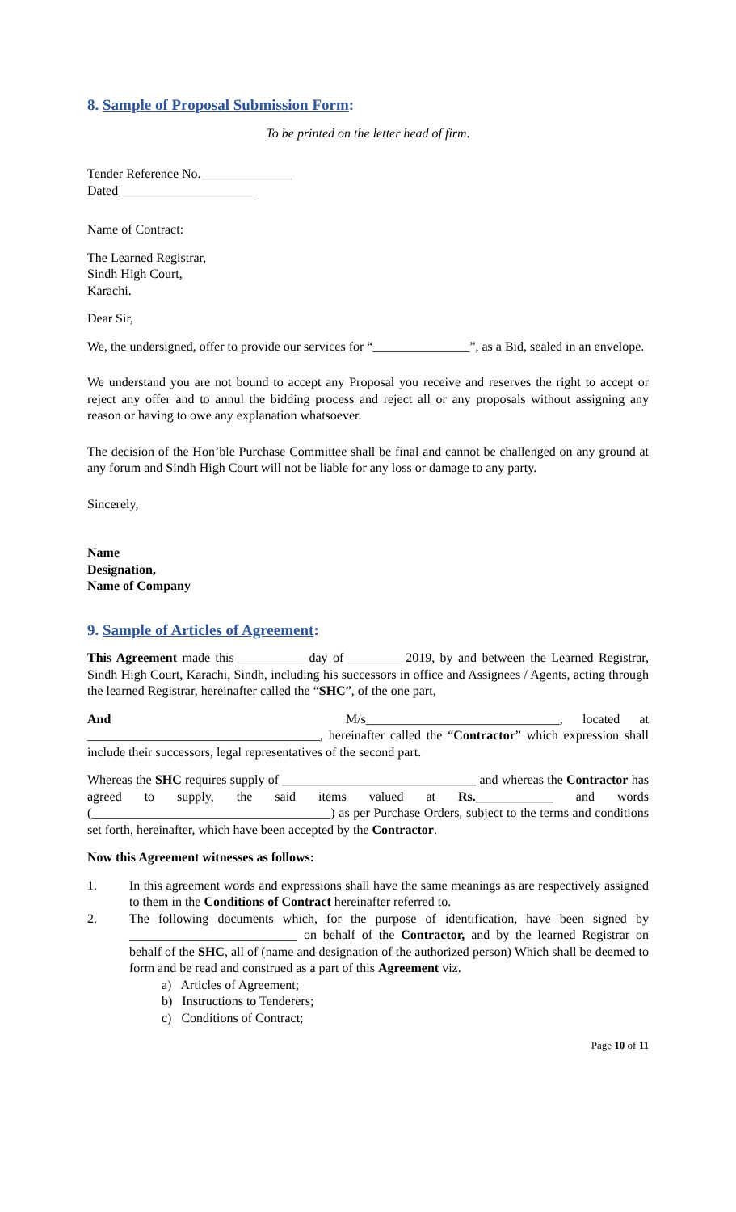8. Sample of Proposal Submission Form:
To be printed on the letter head of firm.
Tender Reference No.______________
Dated_____________________
Name of Contract:
The Learned Registrar,
Sindh High Court,
Karachi.
Dear Sir,
We, the undersigned, offer to provide our services for “_______________”, as a Bid, sealed in an envelope.
We understand you are not bound to accept any Proposal you receive and reserves the right to accept or reject any offer and to annul the bidding process and reject all or any proposals without assigning any reason or having to owe any explanation whatsoever.
The decision of the Hon’ble Purchase Committee shall be final and cannot be challenged on any ground at any forum and Sindh High Court will not be liable for any loss or damage to any party.
Sincerely,
Name
Designation,
Name of Company
9. Sample of Articles of Agreement:
This Agreement made this __________ day of ________ 2019, by and between the Learned Registrar, Sindh High Court, Karachi, Sindh, including his successors in office and Assignees / Agents, acting through the learned Registrar, hereinafter called the “SHC”, of the one part,
And M/s______________________________, located at ____________________________________, hereinafter called the “Contractor” which expression shall include their successors, legal representatives of the second part.
Whereas the SHC requires supply of ______________________________ and whereas the Contractor has agreed to supply, the said items valued at Rs.____________ and words (_____________________________________) as per Purchase Orders, subject to the terms and conditions set forth, hereinafter, which have been accepted by the Contractor.
Now this Agreement witnesses as follows:
1. In this agreement words and expressions shall have the same meanings as are respectively assigned to them in the Conditions of Contract hereinafter referred to.
2. The following documents which, for the purpose of identification, have been signed by __________________________ on behalf of the Contractor, and by the learned Registrar on behalf of the SHC, all of (name and designation of the authorized person) Which shall be deemed to form and be read and construed as a part of this Agreement viz.
a) Articles of Agreement;
b) Instructions to Tenderers;
c) Conditions of Contract;
Page 10 of 11